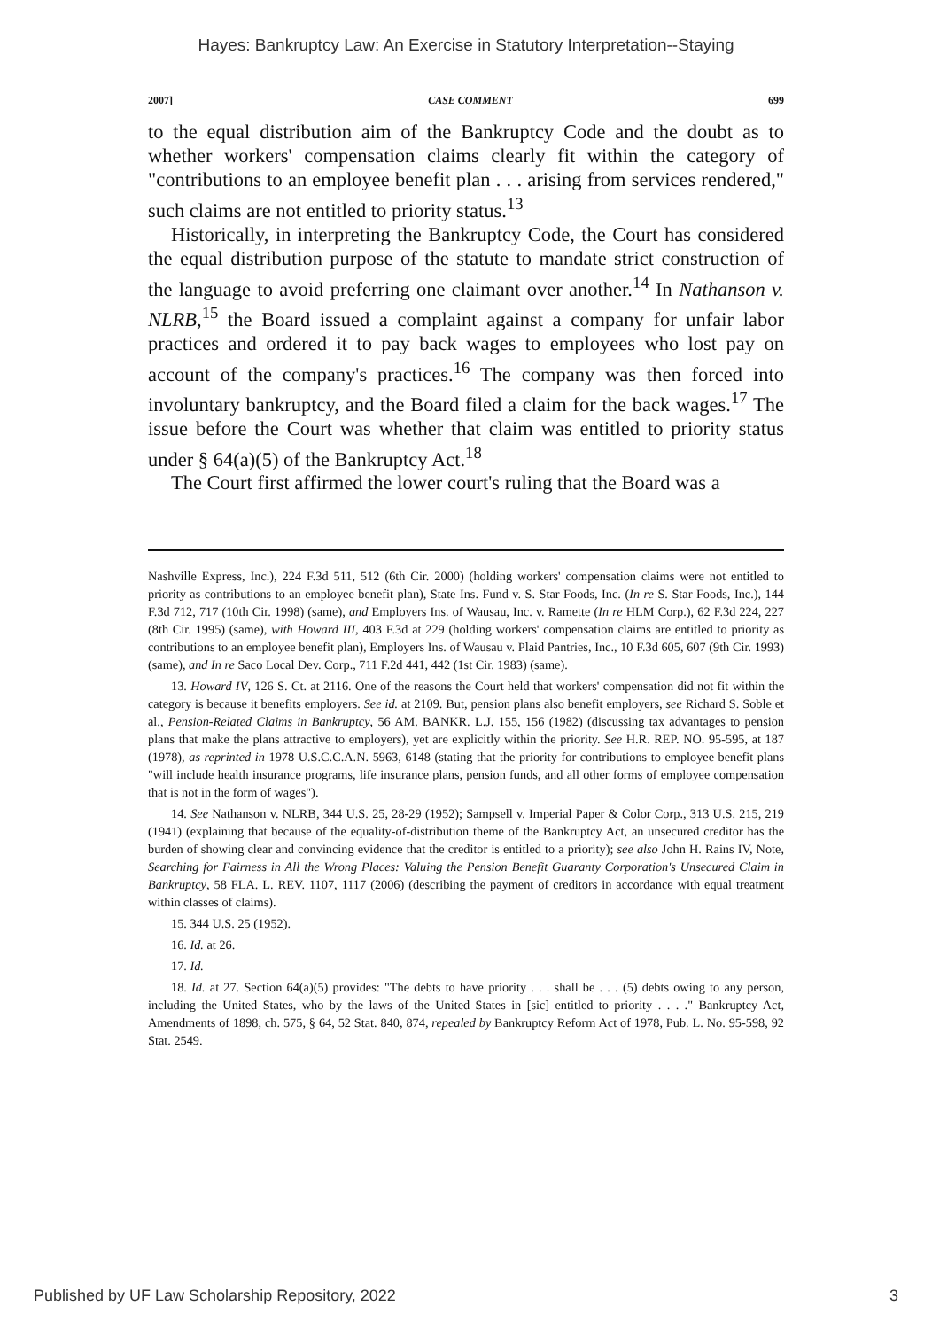Hayes: Bankruptcy Law: An Exercise in Statutory Interpretation--Staying
2007] CASE COMMENT 699
to the equal distribution aim of the Bankruptcy Code and the doubt as to whether workers' compensation claims clearly fit within the category of "contributions to an employee benefit plan . . . arising from services rendered," such claims are not entitled to priority status.<sup>13</sup>
Historically, in interpreting the Bankruptcy Code, the Court has considered the equal distribution purpose of the statute to mandate strict construction of the language to avoid preferring one claimant over another.<sup>14</sup> In Nathanson v. NLRB,<sup>15</sup> the Board issued a complaint against a company for unfair labor practices and ordered it to pay back wages to employees who lost pay on account of the company's practices.<sup>16</sup> The company was then forced into involuntary bankruptcy, and the Board filed a claim for the back wages.<sup>17</sup> The issue before the Court was whether that claim was entitled to priority status under § 64(a)(5) of the Bankruptcy Act.<sup>18</sup>
The Court first affirmed the lower court's ruling that the Board was a
Nashville Express, Inc.), 224 F.3d 511, 512 (6th Cir. 2000) (holding workers' compensation claims were not entitled to priority as contributions to an employee benefit plan), State Ins. Fund v. S. Star Foods, Inc. (In re S. Star Foods, Inc.), 144 F.3d 712, 717 (10th Cir. 1998) (same), and Employers Ins. of Wausau, Inc. v. Ramette (In re HLM Corp.), 62 F.3d 224, 227 (8th Cir. 1995) (same), with Howard III, 403 F.3d at 229 (holding workers' compensation claims are entitled to priority as contributions to an employee benefit plan), Employers Ins. of Wausau v. Plaid Pantries, Inc., 10 F.3d 605, 607 (9th Cir. 1993) (same), and In re Saco Local Dev. Corp., 711 F.2d 441, 442 (1st Cir. 1983) (same).
13. Howard IV, 126 S. Ct. at 2116. One of the reasons the Court held that workers' compensation did not fit within the category is because it benefits employers. See id. at 2109. But, pension plans also benefit employers, see Richard S. Soble et al., Pension-Related Claims in Bankruptcy, 56 AM. BANKR. L.J. 155, 156 (1982) (discussing tax advantages to pension plans that make the plans attractive to employers), yet are explicitly within the priority. See H.R. REP. NO. 95-595, at 187 (1978), as reprinted in 1978 U.S.C.C.A.N. 5963, 6148 (stating that the priority for contributions to employee benefit plans "will include health insurance programs, life insurance plans, pension funds, and all other forms of employee compensation that is not in the form of wages").
14. See Nathanson v. NLRB, 344 U.S. 25, 28-29 (1952); Sampsell v. Imperial Paper & Color Corp., 313 U.S. 215, 219 (1941) (explaining that because of the equality-of-distribution theme of the Bankruptcy Act, an unsecured creditor has the burden of showing clear and convincing evidence that the creditor is entitled to a priority); see also John H. Rains IV, Note, Searching for Fairness in All the Wrong Places: Valuing the Pension Benefit Guaranty Corporation's Unsecured Claim in Bankruptcy, 58 FLA. L. REV. 1107, 1117 (2006) (describing the payment of creditors in accordance with equal treatment within classes of claims).
15. 344 U.S. 25 (1952).
16. Id. at 26.
17. Id.
18. Id. at 27. Section 64(a)(5) provides: "The debts to have priority . . . shall be . . . (5) debts owing to any person, including the United States, who by the laws of the United States in [sic] entitled to priority . . . ." Bankruptcy Act, Amendments of 1898, ch. 575, § 64, 52 Stat. 840, 874, repealed by Bankruptcy Reform Act of 1978, Pub. L. No. 95-598, 92 Stat. 2549.
Published by UF Law Scholarship Repository, 2022 3